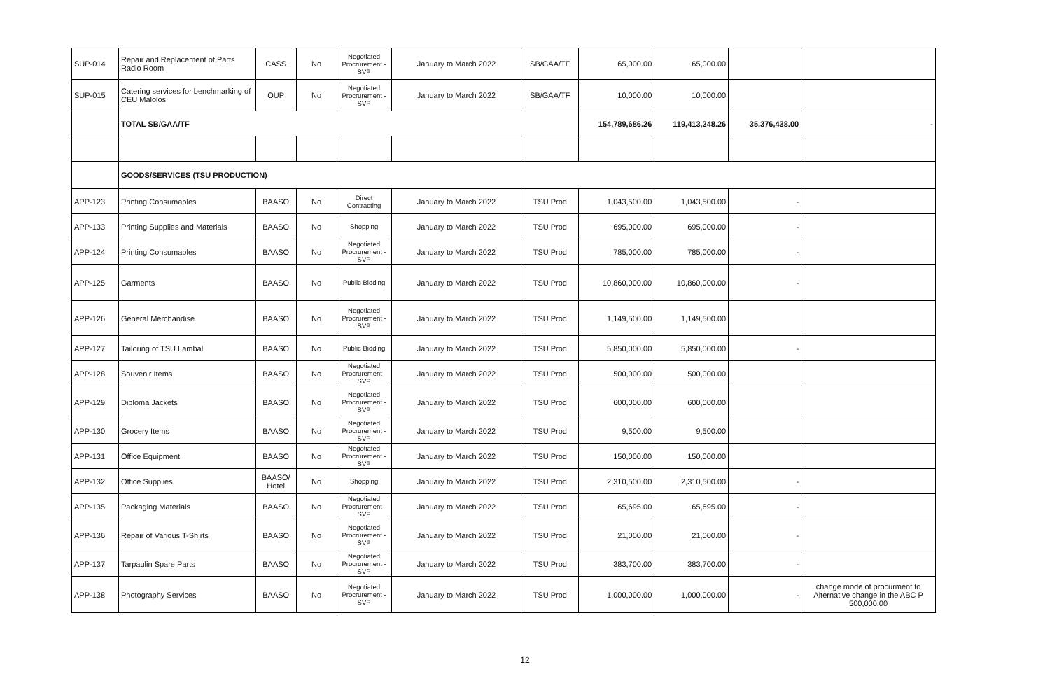| SUP-014 | Repair and Replacement of Parts Radio Room | CASS | No | Negotiated Procrurement - SVP | January to March 2022 | SB/GAA/TF | 65,000.00 | 65,000.00 | | |
| SUP-015 | Catering services for benchmarking of CEU Malolos | OUP | No | Negotiated Procrurement - SVP | January to March 2022 | SB/GAA/TF | 10,000.00 | 10,000.00 | | |
| | TOTAL SB/GAA/TF | | | | | | 154,789,686.26 | 119,413,248.26 | 35,376,438.00 | - |
| | GOODS/SERVICES (TSU PRODUCTION) | | | | | | | | | |
| APP-123 | Printing Consumables | BAASO | No | Direct Contracting | January to March 2022 | TSU Prod | 1,043,500.00 | 1,043,500.00 | - | |
| APP-133 | Printing Supplies and Materials | BAASO | No | Shopping | January to March 2022 | TSU Prod | 695,000.00 | 695,000.00 | - | |
| APP-124 | Printing Consumables | BAASO | No | Negotiated Procrurement - SVP | January to March 2022 | TSU Prod | 785,000.00 | 785,000.00 | - | |
| APP-125 | Garments | BAASO | No | Public Bidding | January to March 2022 | TSU Prod | 10,860,000.00 | 10,860,000.00 | - | |
| APP-126 | General Merchandise | BAASO | No | Negotiated Procrurement - SVP | January to March 2022 | TSU Prod | 1,149,500.00 | 1,149,500.00 | | |
| APP-127 | Tailoring of TSU Lambal | BAASO | No | Public Bidding | January to March 2022 | TSU Prod | 5,850,000.00 | 5,850,000.00 | - | |
| APP-128 | Souvenir Items | BAASO | No | Negotiated Procrurement - SVP | January to March 2022 | TSU Prod | 500,000.00 | 500,000.00 | | |
| APP-129 | Diploma Jackets | BAASO | No | Negotiated Procrurement - SVP | January to March 2022 | TSU Prod | 600,000.00 | 600,000.00 | | |
| APP-130 | Grocery Items | BAASO | No | Negotiated Procrurement - SVP | January to March 2022 | TSU Prod | 9,500.00 | 9,500.00 | | |
| APP-131 | Office Equipment | BAASO | No | Negotiated Procrurement - SVP | January to March 2022 | TSU Prod | 150,000.00 | 150,000.00 | | |
| APP-132 | Office Supplies | BAASO/ Hotel | No | Shopping | January to March 2022 | TSU Prod | 2,310,500.00 | 2,310,500.00 | - | |
| APP-135 | Packaging Materials | BAASO | No | Negotiated Procrurement - SVP | January to March 2022 | TSU Prod | 65,695.00 | 65,695.00 | - | |
| APP-136 | Repair of Various T-Shirts | BAASO | No | Negotiated Procrurement - SVP | January to March 2022 | TSU Prod | 21,000.00 | 21,000.00 | - | |
| APP-137 | Tarpaulin Spare Parts | BAASO | No | Negotiated Procrurement - SVP | January to March 2022 | TSU Prod | 383,700.00 | 383,700.00 | - | |
| APP-138 | Photography Services | BAASO | No | Negotiated Procrurement - SVP | January to March 2022 | TSU Prod | 1,000,000.00 | 1,000,000.00 | - | change mode of procurment to Alternative change in the ABC P 500,000.00 |
12